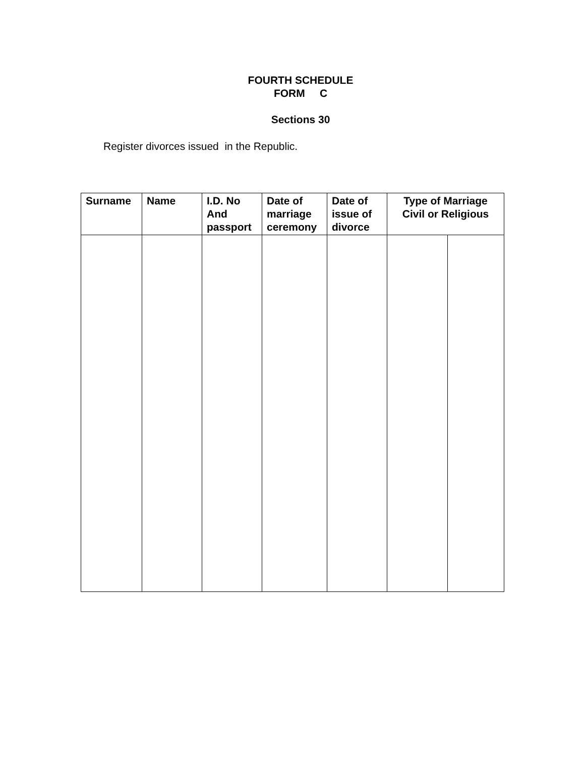FOURTH SCHEDULE
FORM C
Sections 30
Register divorces issued in the Republic.
| Surname | Name | I.D. No And passport | Date of marriage ceremony | Date of issue of divorce | Type of Marriage Civil or Religious | |
| --- | --- | --- | --- | --- | --- | --- |